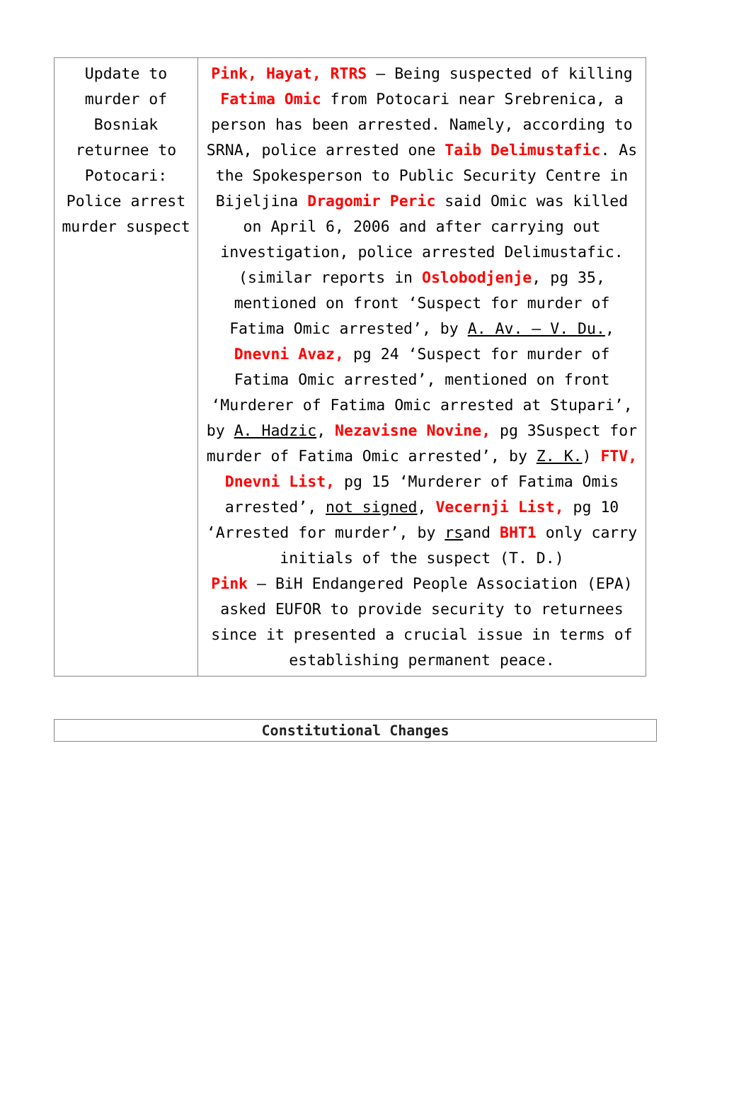| Update to murder of Bosniak returnee to Potocari: Police arrest murder suspect | Pink, Hayat, RTRS – Being suspected of killing Fatima Omic from Potocari near Srebrenica, a person has been arrested. Namely, according to SRNA, police arrested one Taib Delimustafic . As the Spokesperson to Public Security Centre in Bijeljina Dragomir Peric said Omic was killed on April 6, 2006 and after carrying out investigation, police arrested Delimustafic. (similar reports in Oslobodjenje , pg 35, mentioned on front ‘Suspect for murder of Fatima Omic arrested’, by A. Av. – V. Du. , Dnevni Avaz, pg 24 ‘Suspect for murder of Fatima Omic arrested’, mentioned on front ‘Murderer of Fatima Omic arrested at Stupari’, by A. Hadzic , Nezavisne Novine, pg 3Suspect for murder of Fatima Omic arrested’, by Z. K. ) FTV, Dnevni List, pg 15 ‘Murderer of Fatima Omis arrested’, not signed , Vecernji List, pg 10 ‘Arrested for murder’, by rs and BHT1 only carry initials of the suspect (T. D.) Pink – BiH Endangered People Association (EPA) asked EUFOR to provide security to returnees since it presented a crucial issue in terms of establishing permanent peace. |
| Constitutional Changes |